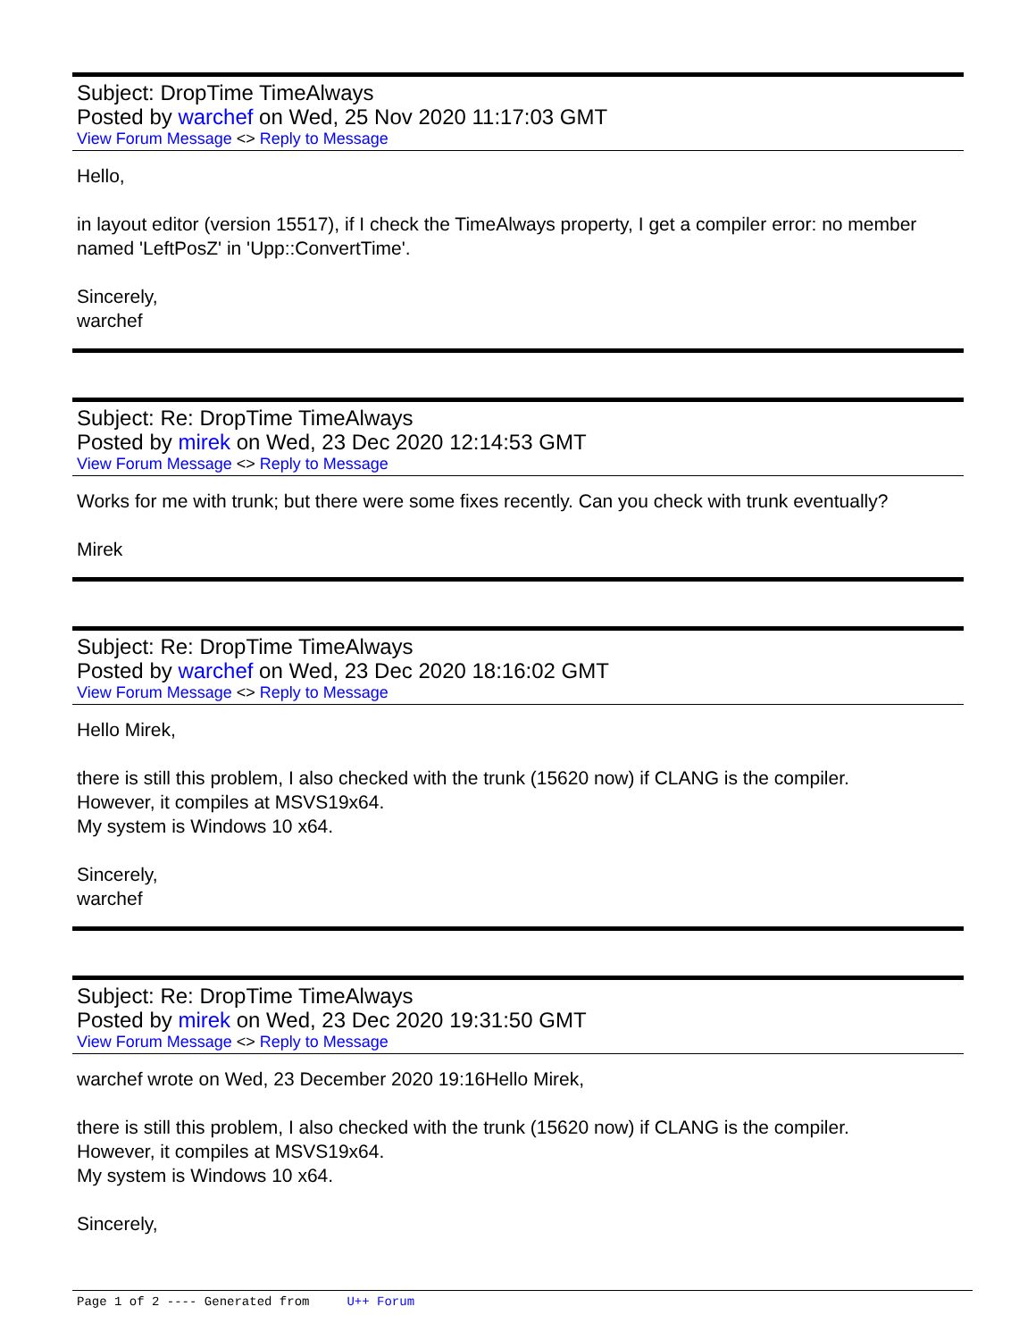Subject: DropTime TimeAlways
Posted by warchef on Wed, 25 Nov 2020 11:17:03 GMT
View Forum Message <> Reply to Message
Hello,
in layout editor (version 15517), if I check the TimeAlways property, I get a compiler error: no member named 'LeftPosZ' in 'Upp::ConvertTime'.
Sincerely,
warchef
Subject: Re: DropTime TimeAlways
Posted by mirek on Wed, 23 Dec 2020 12:14:53 GMT
View Forum Message <> Reply to Message
Works for me with trunk; but there were some fixes recently. Can you check with trunk eventually?
Mirek
Subject: Re: DropTime TimeAlways
Posted by warchef on Wed, 23 Dec 2020 18:16:02 GMT
View Forum Message <> Reply to Message
Hello Mirek,
there is still this problem, I also checked with the trunk (15620 now) if CLANG is the compiler.
However, it compiles at MSVS19x64.
My system is Windows 10 x64.
Sincerely,
warchef
Subject: Re: DropTime TimeAlways
Posted by mirek on Wed, 23 Dec 2020 19:31:50 GMT
View Forum Message <> Reply to Message
warchef wrote on Wed, 23 December 2020 19:16Hello Mirek,
there is still this problem, I also checked with the trunk (15620 now) if CLANG is the compiler.
However, it compiles at MSVS19x64.
My system is Windows 10 x64.
Sincerely,
Page 1 of 2 ---- Generated from U++ Forum